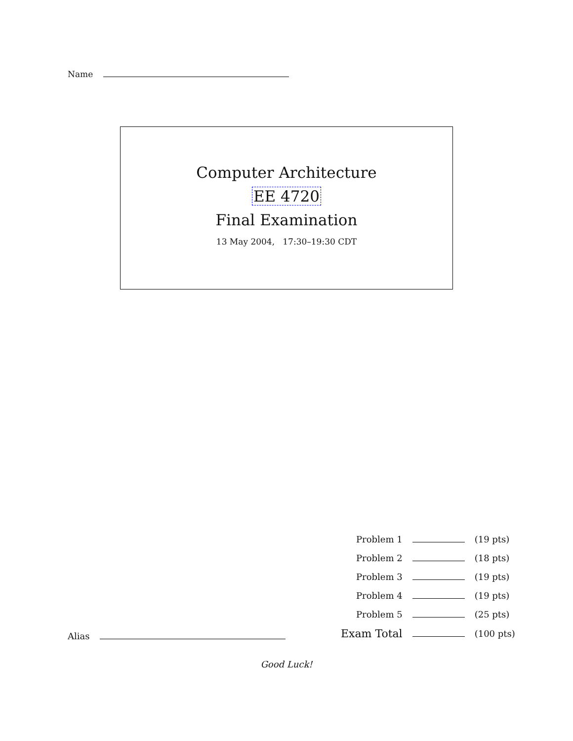Name
Computer Architecture
EE 4720
Final Examination
13 May 2004, 17:30–19:30 CDT
| Problem 1 | | (19 pts) |
| Problem 2 | | (18 pts) |
| Problem 3 | | (19 pts) |
| Problem 4 | | (19 pts) |
| Problem 5 | | (25 pts) |
| Exam Total | | (100 pts) |
Alias
Good Luck!